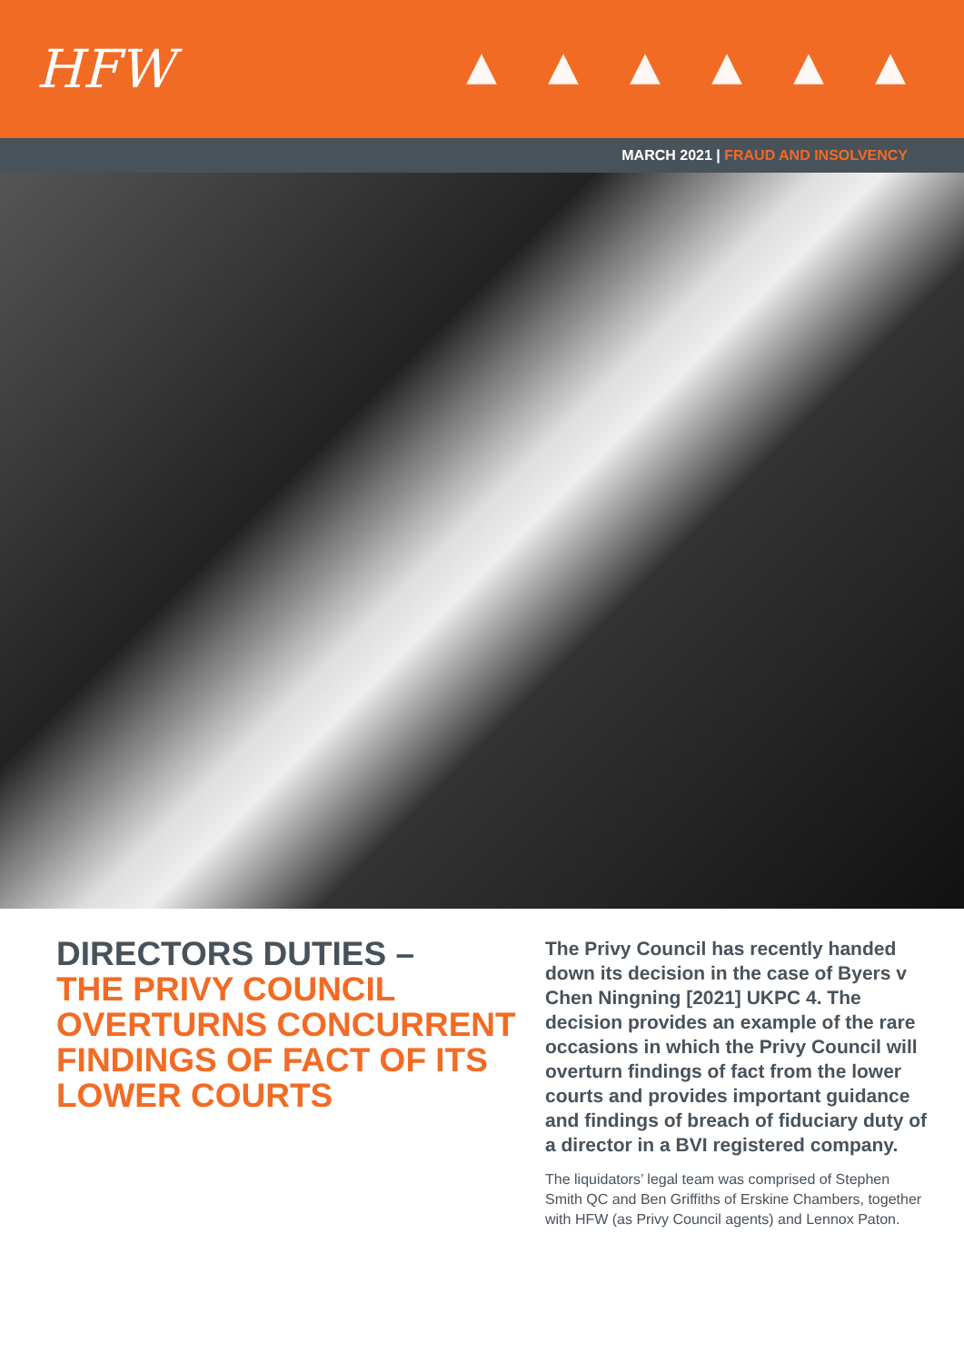HFW
MARCH 2021 | FRAUD AND INSOLVENCY
DIRECTORS DUTIES –
THE PRIVY COUNCIL OVERTURNS CONCURRENT FINDINGS OF FACT OF ITS LOWER COURTS
The Privy Council has recently handed down its decision in the case of Byers v Chen Ningning [2021] UKPC 4. The decision provides an example of the rare occasions in which the Privy Council will overturn findings of fact from the lower courts and provides important guidance and findings of breach of fiduciary duty of a director in a BVI registered company.
The liquidators’ legal team was comprised of Stephen Smith QC and Ben Griffiths of Erskine Chambers, together with HFW (as Privy Council agents) and Lennox Paton.